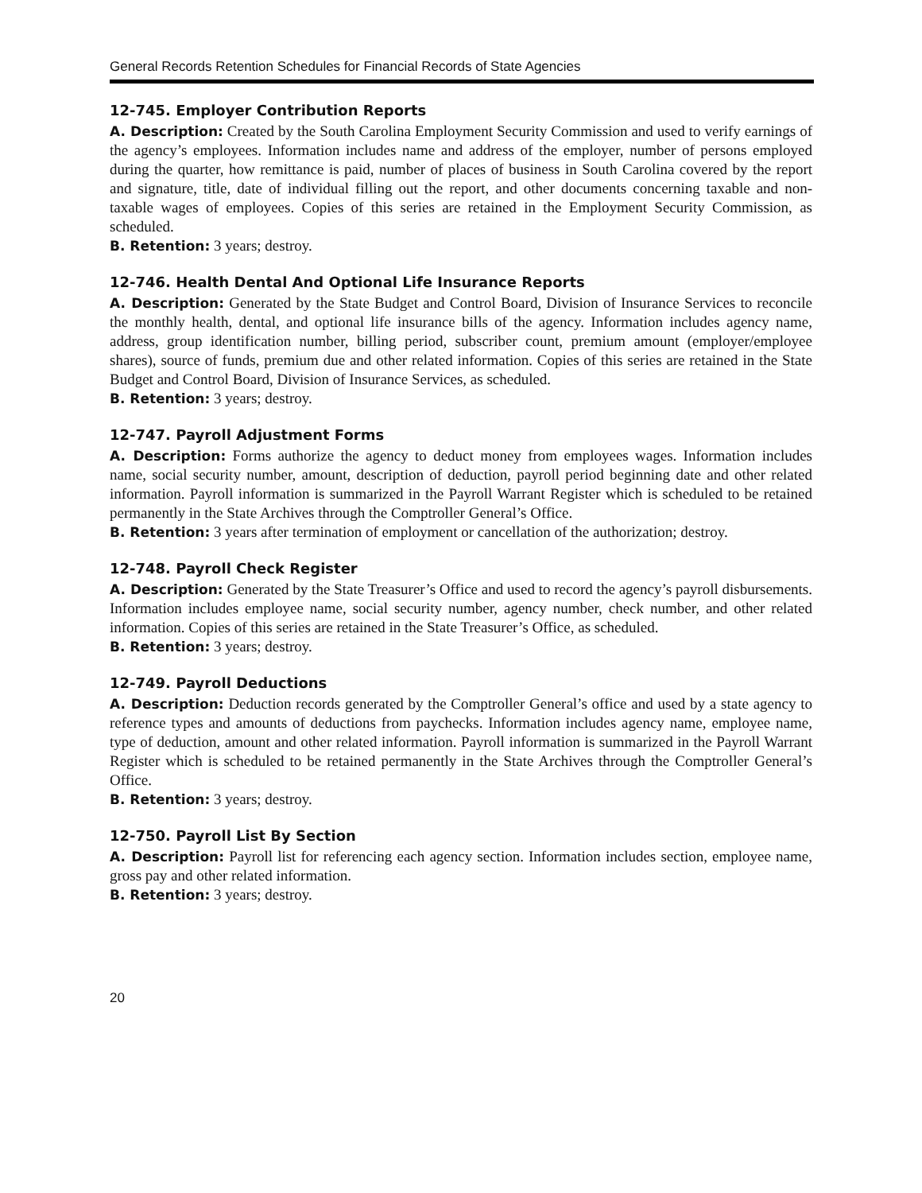General Records Retention Schedules for Financial Records of State Agencies
12-745. Employer Contribution Reports
A. Description: Created by the South Carolina Employment Security Commission and used to verify earnings of the agency’s employees. Information includes name and address of the employer, number of persons employed during the quarter, how remittance is paid, number of places of business in South Carolina covered by the report and signature, title, date of individual filling out the report, and other documents concerning taxable and non-taxable wages of employees. Copies of this series are retained in the Employment Security Commission, as scheduled.
B. Retention: 3 years; destroy.
12-746. Health Dental And Optional Life Insurance Reports
A. Description: Generated by the State Budget and Control Board, Division of Insurance Services to reconcile the monthly health, dental, and optional life insurance bills of the agency. Information includes agency name, address, group identification number, billing period, subscriber count, premium amount (employer/employee shares), source of funds, premium due and other related information. Copies of this series are retained in the State Budget and Control Board, Division of Insurance Services, as scheduled.
B. Retention: 3 years; destroy.
12-747. Payroll Adjustment Forms
A. Description: Forms authorize the agency to deduct money from employees wages. Information includes name, social security number, amount, description of deduction, payroll period beginning date and other related information. Payroll information is summarized in the Payroll Warrant Register which is scheduled to be retained permanently in the State Archives through the Comptroller General’s Office.
B. Retention: 3 years after termination of employment or cancellation of the authorization; destroy.
12-748. Payroll Check Register
A. Description: Generated by the State Treasurer’s Office and used to record the agency’s payroll disbursements. Information includes employee name, social security number, agency number, check number, and other related information. Copies of this series are retained in the State Treasurer’s Office, as scheduled.
B. Retention: 3 years; destroy.
12-749. Payroll Deductions
A. Description: Deduction records generated by the Comptroller General’s office and used by a state agency to reference types and amounts of deductions from paychecks. Information includes agency name, employee name, type of deduction, amount and other related information. Payroll information is summarized in the Payroll Warrant Register which is scheduled to be retained permanently in the State Archives through the Comptroller General’s Office.
B. Retention: 3 years; destroy.
12-750. Payroll List By Section
A. Description: Payroll list for referencing each agency section. Information includes section, employee name, gross pay and other related information.
B. Retention: 3 years; destroy.
20